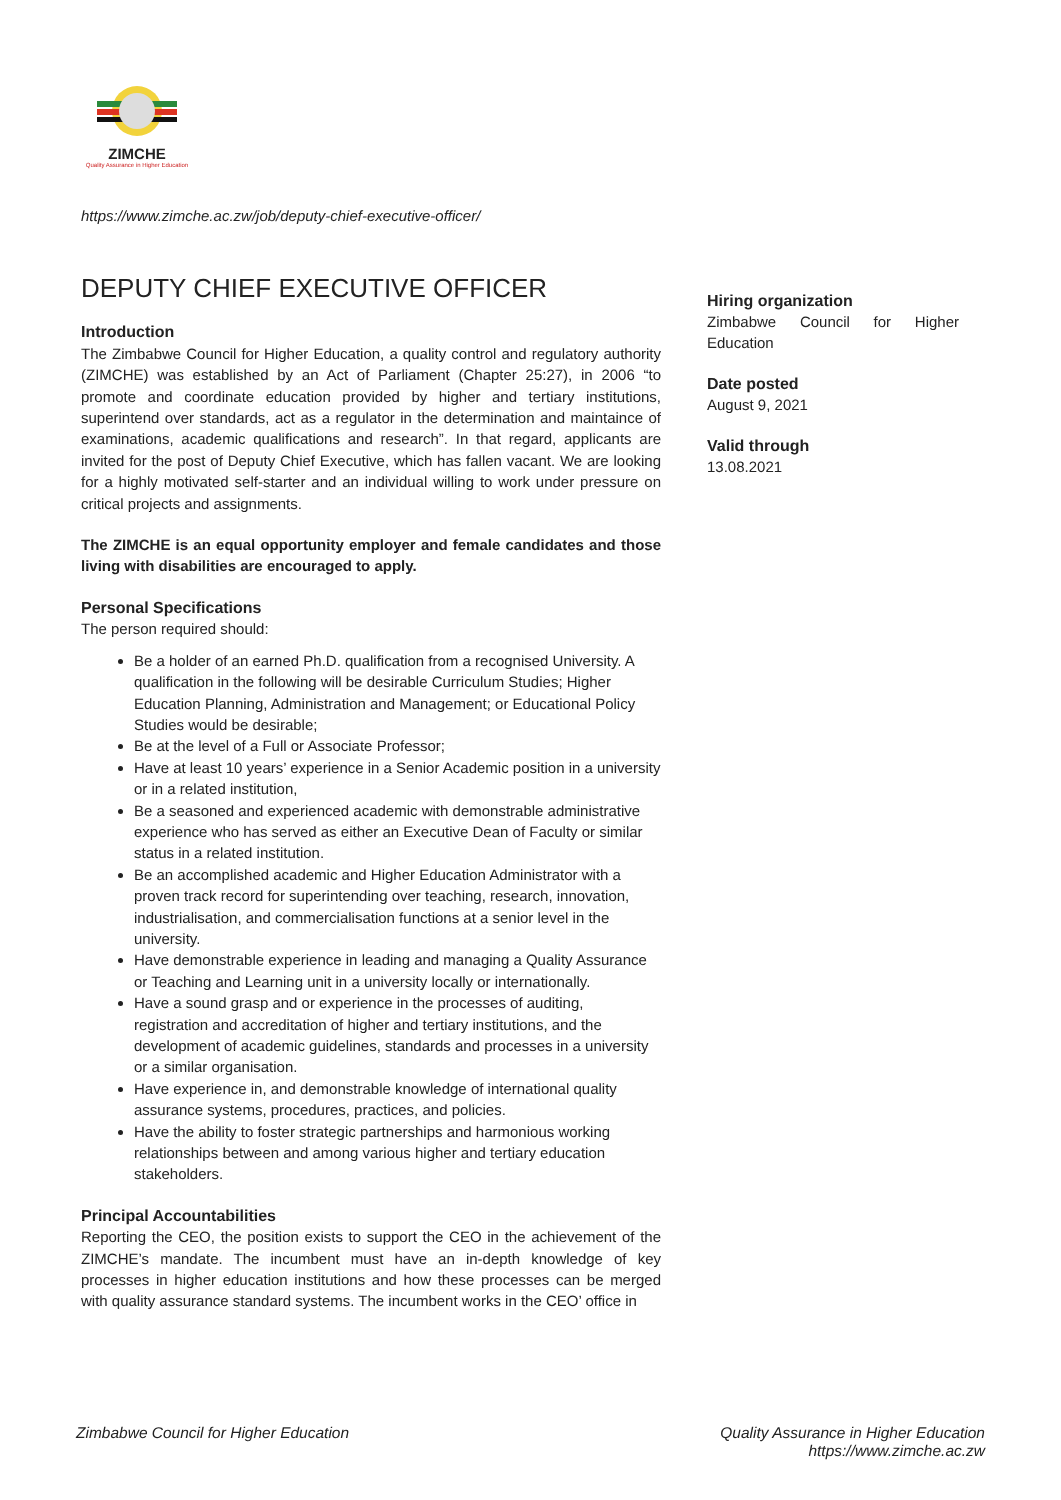ZIMCHE
Quality Assurance in Higher Education
https://www.zimche.ac.zw/job/deputy-chief-executive-officer/
DEPUTY CHIEF EXECUTIVE OFFICER
Introduction
The Zimbabwe Council for Higher Education, a quality control and regulatory authority (ZIMCHE) was established by an Act of Parliament (Chapter 25:27), in 2006 “to promote and coordinate education provided by higher and tertiary institutions, superintend over standards, act as a regulator in the determination and maintaince of examinations, academic qualifications and research”. In that regard, applicants are invited for the post of Deputy Chief Executive, which has fallen vacant. We are looking for a highly motivated self-starter and an individual willing to work under pressure on critical projects and assignments.
The ZIMCHE is an equal opportunity employer and female candidates and those living with disabilities are encouraged to apply.
Personal Specifications
The person required should:
Be a holder of an earned Ph.D. qualification from a recognised University. A qualification in the following will be desirable Curriculum Studies; Higher Education Planning, Administration and Management; or Educational Policy Studies would be desirable;
Be at the level of a Full or Associate Professor;
Have at least 10 years’ experience in a Senior Academic position in a university or in a related institution,
Be a seasoned and experienced academic with demonstrable administrative experience who has served as either an Executive Dean of Faculty or similar status in a related institution.
Be an accomplished academic and Higher Education Administrator with a proven track record for superintending over teaching, research, innovation, industrialisation, and commercialisation functions at a senior level in the university.
Have demonstrable experience in leading and managing a Quality Assurance or Teaching and Learning unit in a university locally or internationally.
Have a sound grasp and or experience in the processes of auditing, registration and accreditation of higher and tertiary institutions, and the development of academic guidelines, standards and processes in a university or a similar organisation.
Have experience in, and demonstrable knowledge of international quality assurance systems, procedures, practices, and policies.
Have the ability to foster strategic partnerships and harmonious working relationships between and among various higher and tertiary education stakeholders.
Principal Accountabilities
Reporting the CEO, the position exists to support the CEO in the achievement of the ZIMCHE’s mandate. The incumbent must have an in-depth knowledge of key processes in higher education institutions and how these processes can be merged with quality assurance standard systems. The incumbent works in the CEO’ office in
Hiring organization
Zimbabwe Council for Higher Education
Date posted
August 9, 2021
Valid through
13.08.2021
Zimbabwe Council for Higher Education
Quality Assurance in Higher Education
https://www.zimche.ac.zw